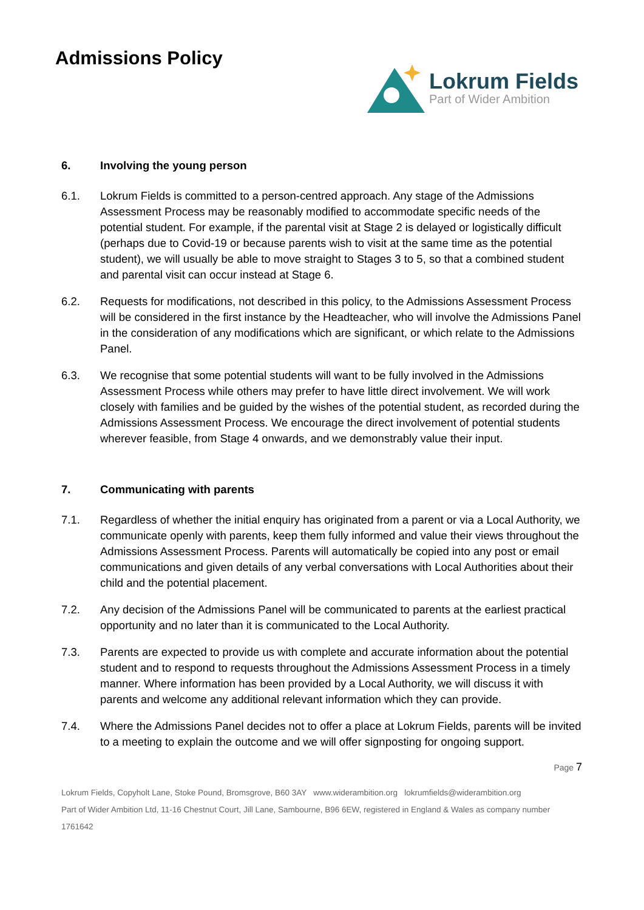Admissions Policy
Lokrum Fields
Part of Wider Ambition
6. Involving the young person
6.1. Lokrum Fields is committed to a person-centred approach. Any stage of the Admissions Assessment Process may be reasonably modified to accommodate specific needs of the potential student. For example, if the parental visit at Stage 2 is delayed or logistically difficult (perhaps due to Covid-19 or because parents wish to visit at the same time as the potential student), we will usually be able to move straight to Stages 3 to 5, so that a combined student and parental visit can occur instead at Stage 6.
6.2. Requests for modifications, not described in this policy, to the Admissions Assessment Process will be considered in the first instance by the Headteacher, who will involve the Admissions Panel in the consideration of any modifications which are significant, or which relate to the Admissions Panel.
6.3. We recognise that some potential students will want to be fully involved in the Admissions Assessment Process while others may prefer to have little direct involvement. We will work closely with families and be guided by the wishes of the potential student, as recorded during the Admissions Assessment Process. We encourage the direct involvement of potential students wherever feasible, from Stage 4 onwards, and we demonstrably value their input.
7. Communicating with parents
7.1. Regardless of whether the initial enquiry has originated from a parent or via a Local Authority, we communicate openly with parents, keep them fully informed and value their views throughout the Admissions Assessment Process. Parents will automatically be copied into any post or email communications and given details of any verbal conversations with Local Authorities about their child and the potential placement.
7.2. Any decision of the Admissions Panel will be communicated to parents at the earliest practical opportunity and no later than it is communicated to the Local Authority.
7.3. Parents are expected to provide us with complete and accurate information about the potential student and to respond to requests throughout the Admissions Assessment Process in a timely manner. Where information has been provided by a Local Authority, we will discuss it with parents and welcome any additional relevant information which they can provide.
7.4. Where the Admissions Panel decides not to offer a place at Lokrum Fields, parents will be invited to a meeting to explain the outcome and we will offer signposting for ongoing support.
Page 7
Lokrum Fields, Copyholt Lane, Stoke Pound, Bromsgrove, B60 3AY www.widerambition.org lokrumfields@widerambition.org
Part of Wider Ambition Ltd, 11-16 Chestnut Court, Jill Lane, Sambourne, B96 6EW, registered in England & Wales as company number 1761642